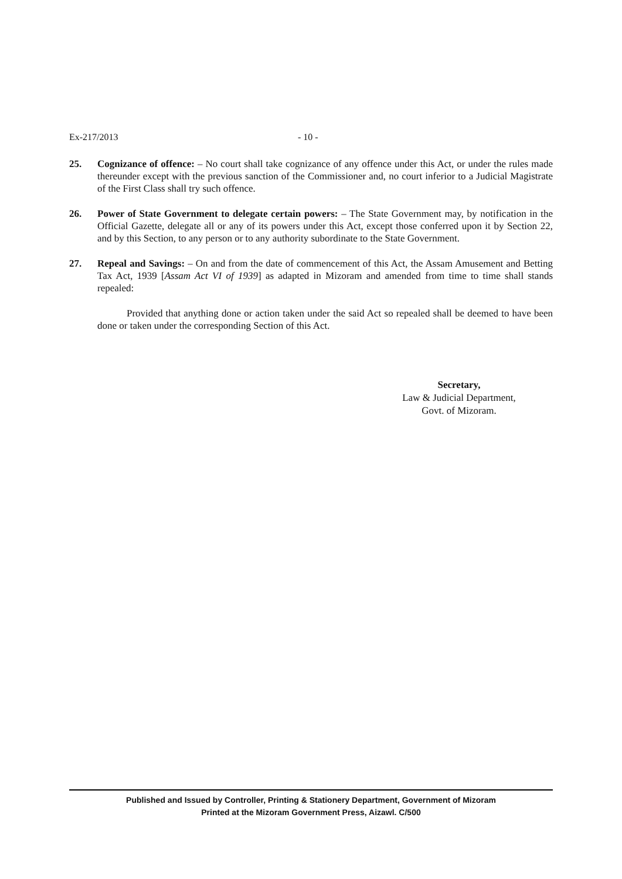Ex-217/2013 - 10 -
25. Cognizance of offence: – No court shall take cognizance of any offence under this Act, or under the rules made thereunder except with the previous sanction of the Commissioner and, no court inferior to a Judicial Magistrate of the First Class shall try such offence.
26. Power of State Government to delegate certain powers: – The State Government may, by notification in the Official Gazette, delegate all or any of its powers under this Act, except those conferred upon it by Section 22, and by this Section, to any person or to any authority subordinate to the State Government.
27. Repeal and Savings: – On and from the date of commencement of this Act, the Assam Amusement and Betting Tax Act, 1939 [Assam Act VI of 1939] as adapted in Mizoram and amended from time to time shall stands repealed:
Provided that anything done or action taken under the said Act so repealed shall be deemed to have been done or taken under the corresponding Section of this Act.
Secretary,
Law & Judicial Department,
Govt. of Mizoram.
Published and Issued by Controller, Printing & Stationery Department, Government of Mizoram
Printed at the Mizoram Government Press, Aizawl. C/500